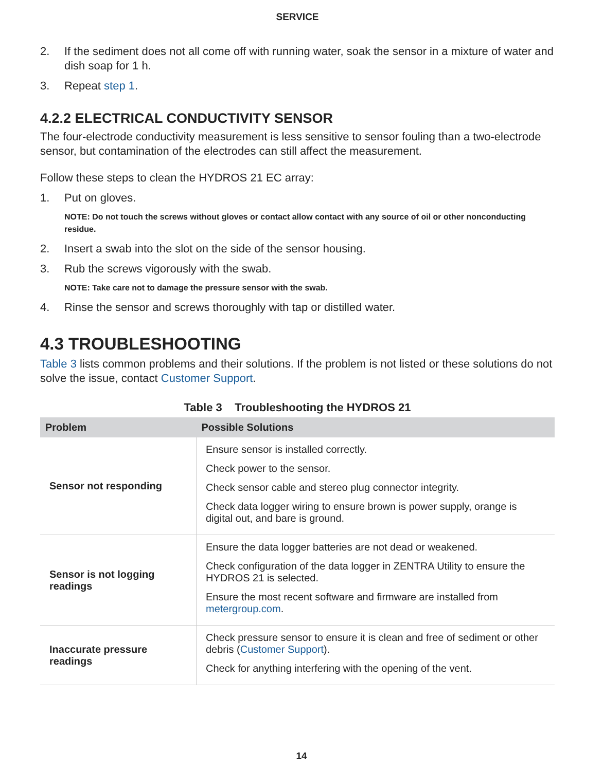SERVICE
2. If the sediment does not all come off with running water, soak the sensor in a mixture of water and dish soap for 1 h.
3. Repeat step 1.
4.2.2 ELECTRICAL CONDUCTIVITY SENSOR
The four-electrode conductivity measurement is less sensitive to sensor fouling than a two-electrode sensor, but contamination of the electrodes can still affect the measurement.
Follow these steps to clean the HYDROS 21 EC array:
1. Put on gloves.
NOTE: Do not touch the screws without gloves or contact allow contact with any source of oil or other nonconducting residue.
2. Insert a swab into the slot on the side of the sensor housing.
3. Rub the screws vigorously with the swab.
NOTE: Take care not to damage the pressure sensor with the swab.
4. Rinse the sensor and screws thoroughly with tap or distilled water.
4.3 TROUBLESHOOTING
Table 3 lists common problems and their solutions. If the problem is not listed or these solutions do not solve the issue, contact Customer Support.
Table 3 Troubleshooting the HYDROS 21
| Problem | Possible Solutions |
| --- | --- |
| Sensor not responding | Ensure sensor is installed correctly. Check power to the sensor. Check sensor cable and stereo plug connector integrity. Check data logger wiring to ensure brown is power supply, orange is digital out, and bare is ground. |
| Sensor is not logging readings | Ensure the data logger batteries are not dead or weakened. Check configuration of the data logger in ZENTRA Utility to ensure the HYDROS 21 is selected. Ensure the most recent software and firmware are installed from metergroup.com . |
| Inaccurate pressure readings | Check pressure sensor to ensure it is clean and free of sediment or other debris ( Customer Support ). Check for anything interfering with the opening of the vent. |
14